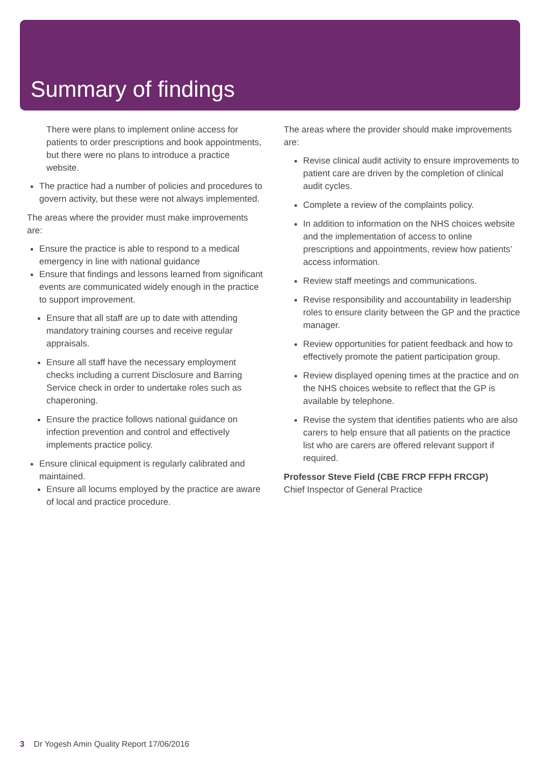Summary of findings
There were plans to implement online access for patients to order prescriptions and book appointments, but there were no plans to introduce a practice website.
The practice had a number of policies and procedures to govern activity, but these were not always implemented.
The areas where the provider must make improvements are:
Ensure the practice is able to respond to a medical emergency in line with national guidance
Ensure that findings and lessons learned from significant events are communicated widely enough in the practice to support improvement.
Ensure that all staff are up to date with attending mandatory training courses and receive regular appraisals.
Ensure all staff have the necessary employment checks including a current Disclosure and Barring Service check in order to undertake roles such as chaperoning.
Ensure the practice follows national guidance on infection prevention and control and effectively implements practice policy.
Ensure clinical equipment is regularly calibrated and maintained.
Ensure all locums employed by the practice are aware of local and practice procedure.
The areas where the provider should make improvements are:
Revise clinical audit activity to ensure improvements to patient care are driven by the completion of clinical audit cycles.
Complete a review of the complaints policy.
In addition to information on the NHS choices website and the implementation of access to online prescriptions and appointments, review how patients’ access information.
Review staff meetings and communications.
Revise responsibility and accountability in leadership roles to ensure clarity between the GP and the practice manager.
Review opportunities for patient feedback and how to effectively promote the patient participation group.
Review displayed opening times at the practice and on the NHS choices website to reflect that the GP is available by telephone.
Revise the system that identifies patients who are also carers to help ensure that all patients on the practice list who are carers are offered relevant support if required.
Professor Steve Field (CBE FRCP FFPH FRCGP)
Chief Inspector of General Practice
3 Dr Yogesh Amin Quality Report 17/06/2016